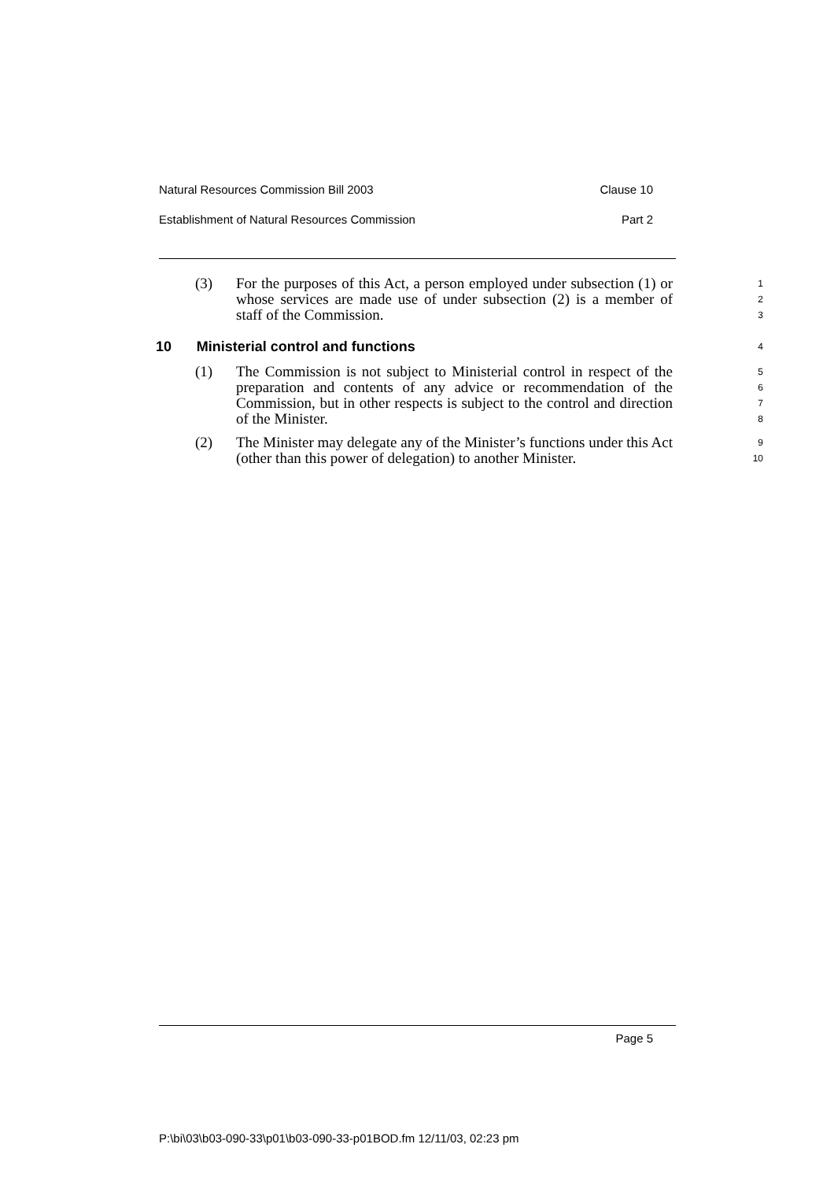Natural Resources Commission Bill 2003 Clause 10
Establishment of Natural Resources Commission Part 2
(3) For the purposes of this Act, a person employed under subsection (1) or whose services are made use of under subsection (2) is a member of staff of the Commission. 1
2
3
10 Ministerial control and functions 4
(1) The Commission is not subject to Ministerial control in respect of the preparation and contents of any advice or recommendation of the Commission, but in other respects is subject to the control and direction of the Minister. 5
6
7
8
(2) The Minister may delegate any of the Minister’s functions under this Act (other than this power of delegation) to another Minister. 9
10
Page 5
P:\bi\03\b03-090-33\p01\b03-090-33-p01BOD.fm 12/11/03, 02:23 pm